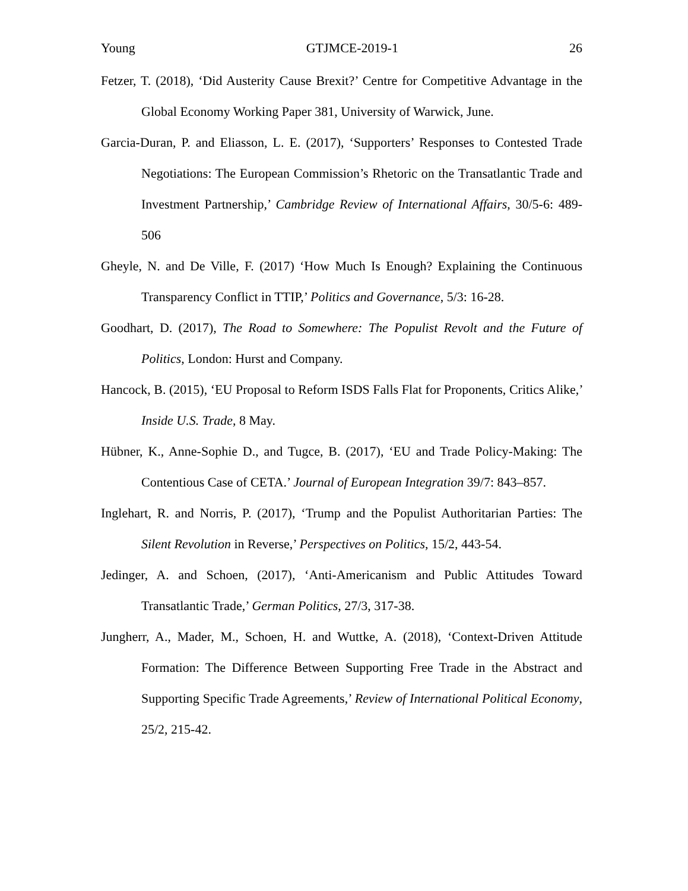Young GTJMCE-2019-1 26
Fetzer, T. (2018), ‘Did Austerity Cause Brexit?’ Centre for Competitive Advantage in the Global Economy Working Paper 381, University of Warwick, June.
Garcia-Duran, P. and Eliasson, L. E. (2017), ‘Supporters’ Responses to Contested Trade Negotiations: The European Commission’s Rhetoric on the Transatlantic Trade and Investment Partnership,’ Cambridge Review of International Affairs, 30/5-6: 489-506
Gheyle, N. and De Ville, F. (2017) ‘How Much Is Enough? Explaining the Continuous Transparency Conflict in TTIP,’ Politics and Governance, 5/3: 16-28.
Goodhart, D. (2017), The Road to Somewhere: The Populist Revolt and the Future of Politics, London: Hurst and Company.
Hancock, B. (2015), ‘EU Proposal to Reform ISDS Falls Flat for Proponents, Critics Alike,’ Inside U.S. Trade, 8 May.
Hübner, K., Anne-Sophie D., and Tugce, B. (2017), ‘EU and Trade Policy-Making: The Contentious Case of CETA.’ Journal of European Integration 39/7: 843–857.
Inglehart, R. and Norris, P. (2017), ‘Trump and the Populist Authoritarian Parties: The Silent Revolution in Reverse,’ Perspectives on Politics, 15/2, 443-54.
Jedinger, A. and Schoen, (2017), ‘Anti-Americanism and Public Attitudes Toward Transatlantic Trade,’ German Politics, 27/3, 317-38.
Jungherr, A., Mader, M., Schoen, H. and Wuttke, A. (2018), ‘Context-Driven Attitude Formation: The Difference Between Supporting Free Trade in the Abstract and Supporting Specific Trade Agreements,’ Review of International Political Economy, 25/2, 215-42.